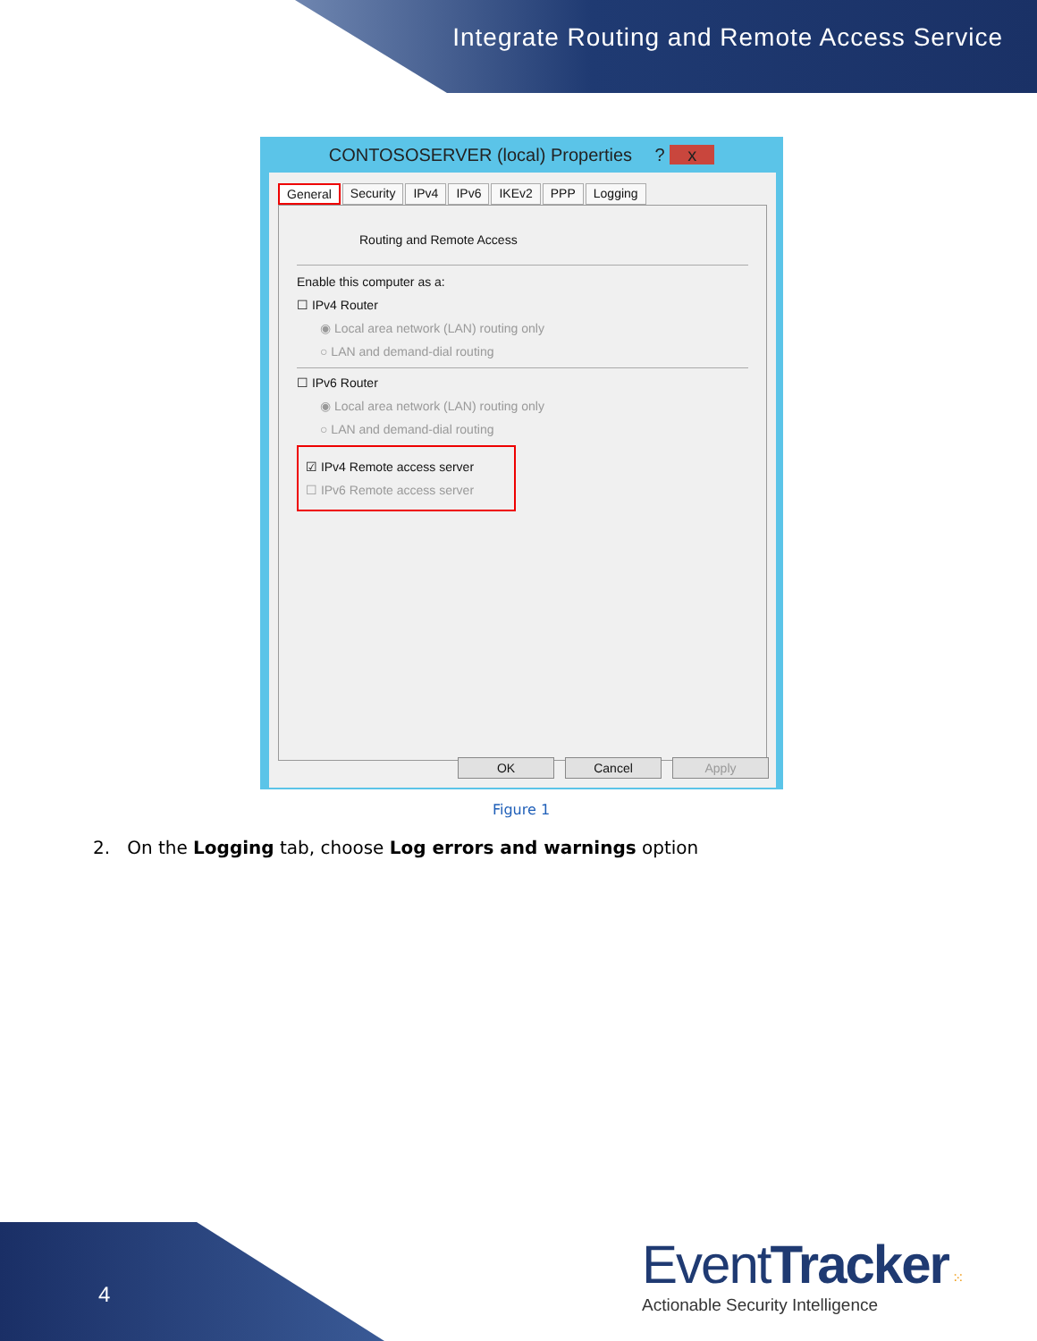Integrate Routing and Remote Access Service
CONTOSOSERVER (local) Properties ? x
General Security IPv4 IPv6 IKEv2 PPP Logging
Routing and Remote Access
Enable this computer as a:
☐ IPv4 Router
◉ Local area network (LAN) routing only
○ LAN and demand-dial routing
☐ IPv6 Router
◉ Local area network (LAN) routing only
○ LAN and demand-dial routing
☑ IPv4 Remote access server
☐ IPv6 Remote access server
OK Cancel Apply
Figure 1
2. On the Logging tab, choose Log errors and warnings option
4
EventTracker ⁙
Actionable Security Intelligence